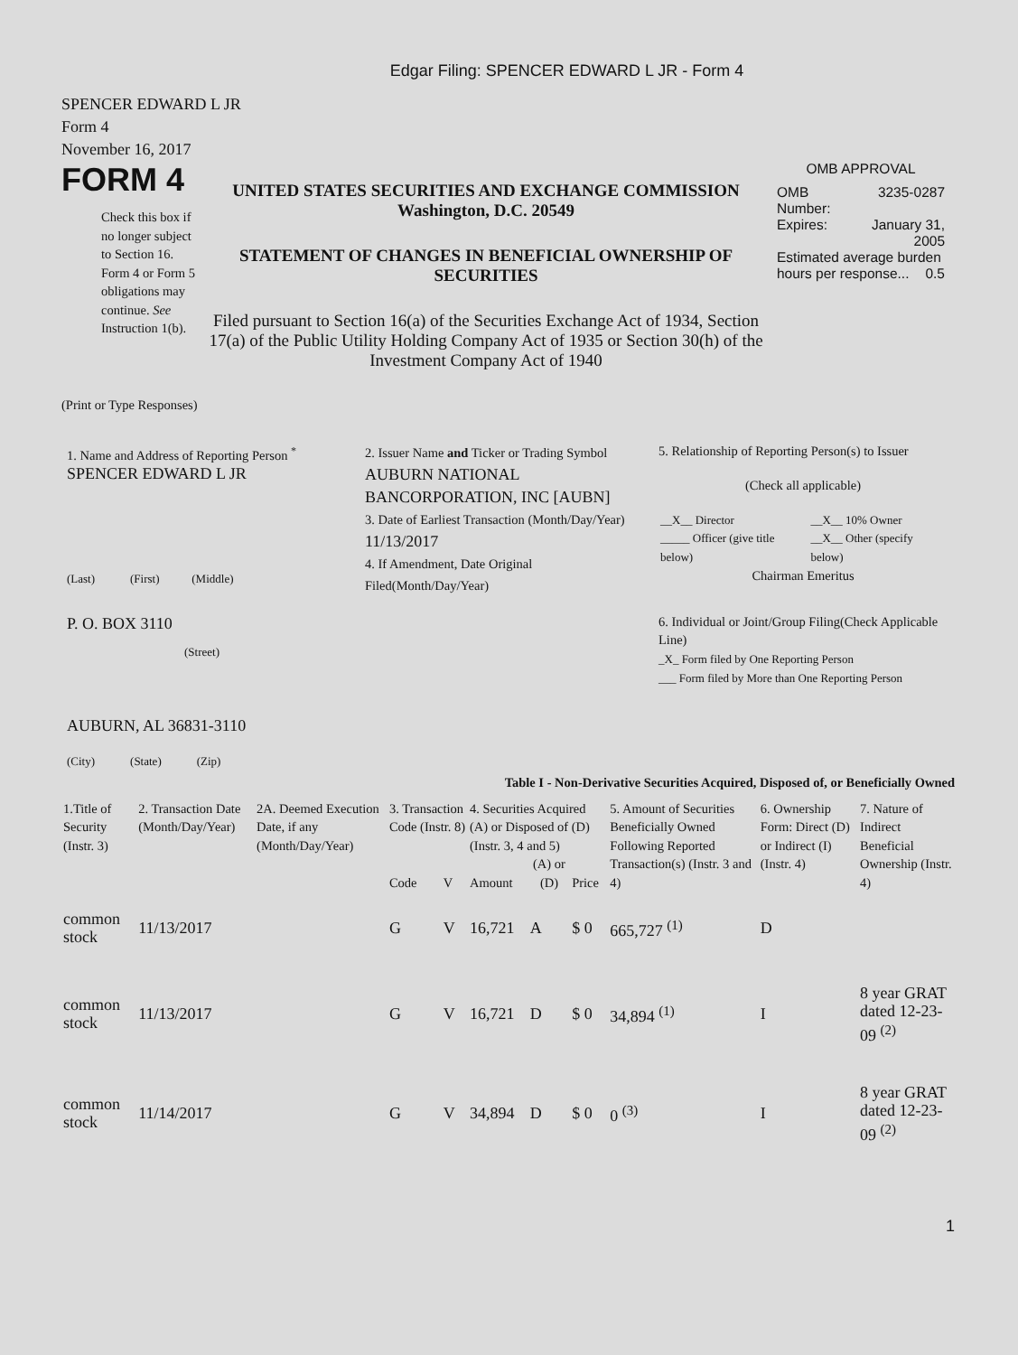Edgar Filing: SPENCER EDWARD L JR - Form 4
SPENCER EDWARD L JR
Form 4
November 16, 2017
FORM 4
Check this box if no longer subject to Section 16. Form 4 or Form 5 obligations may continue. See Instruction 1(b).
UNITED STATES SECURITIES AND EXCHANGE COMMISSION
Washington, D.C. 20549
STATEMENT OF CHANGES IN BENEFICIAL OWNERSHIP OF SECURITIES
Filed pursuant to Section 16(a) of the Securities Exchange Act of 1934, Section 17(a) of the Public Utility Holding Company Act of 1935 or Section 30(h) of the Investment Company Act of 1940
OMB APPROVAL
| OMB Number: | 3235-0287 |
| Expires: | January 31, 2005 |
| Estimated average burden hours per response... 0.5 | |
(Print or Type Responses)
1. Name and Address of Reporting Person <sup>*</sup>
SPENCER EDWARD L JR
(Last) (First) (Middle)
P. O. BOX 3110
(Street)
AUBURN, AL 36831-3110
(City) (State) (Zip)
2. Issuer Name and Ticker or Trading Symbol
AUBURN NATIONAL BANCORPORATION, INC [AUBN]
3. Date of Earliest Transaction (Month/Day/Year)
11/13/2017
4. If Amendment, Date Original Filed(Month/Day/Year)
5. Relationship of Reporting Person(s) to Issuer
(Check all applicable)
| __X__ Director | __X__ 10% Owner |
| _____ Officer (give title below) | __X__ Other (specify below) |
| Chairman Emeritus | |
6. Individual or Joint/Group Filing(Check Applicable Line)
_X_ Form filed by One Reporting Person
___ Form filed by More than One Reporting Person
Table I - Non-Derivative Securities Acquired, Disposed of, or Beneficially Owned
| 1.Title of Security (Instr. 3) | 2. Transaction Date (Month/Day/Year) | 2A. Deemed Execution Date, if any (Month/Day/Year) | 3. Transaction Code (Instr. 8) | | 4. Securities Acquired (A) or Disposed of (D) (Instr. 3, 4 and 5) | | | 5. Amount of Securities Beneficially Owned Following Reported Transaction(s) (Instr. 3 and 4) | 6. Ownership Form: Direct (D) or Indirect (I) (Instr. 4) | 7. Nature of Indirect Beneficial Ownership (Instr. 4) |
| | | | Code | V | Amount | (A) or (D) | Price | | | |
| common stock | 11/13/2017 | | G | V | 16,721 | A | $ 0 | 665,727 <sup>(1)</sup> | D | |
| common stock | 11/13/2017 | | G | V | 16,721 | D | $ 0 | 34,894 <sup>(1)</sup> | I | 8 year GRAT dated 12-23-09 <sup>(2)</sup> |
| common stock | 11/14/2017 | | G | V | 34,894 | D | $ 0 | 0 <sup>(3)</sup> | I | 8 year GRAT dated 12-23-09 <sup>(2)</sup> |
1